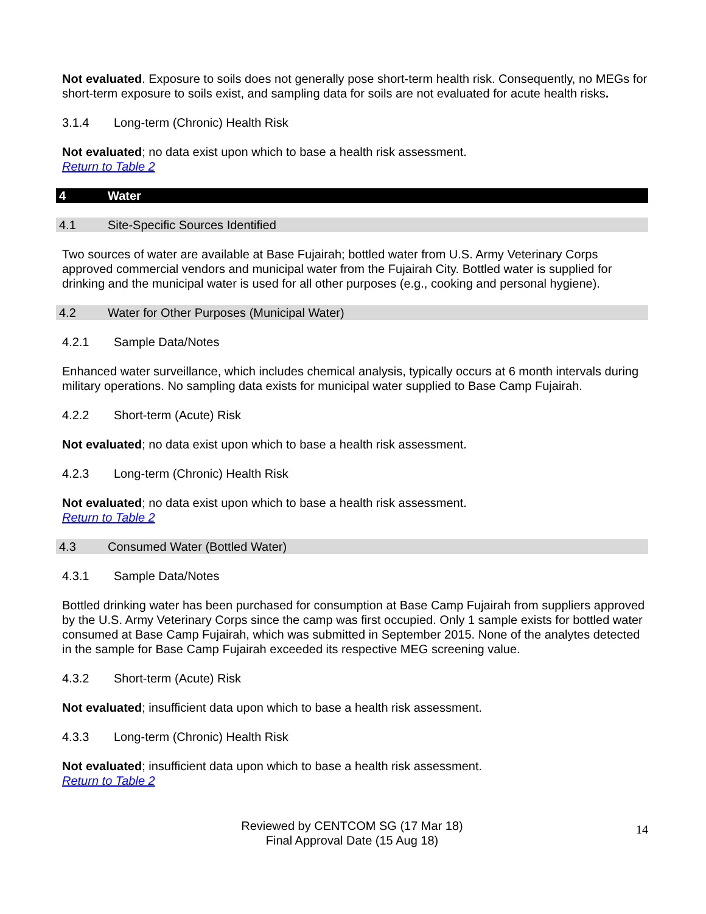Not evaluated. Exposure to soils does not generally pose short-term health risk. Consequently, no MEGs for short-term exposure to soils exist, and sampling data for soils are not evaluated for acute health risks.
3.1.4 Long-term (Chronic) Health Risk
Not evaluated; no data exist upon which to base a health risk assessment.
Return to Table 2
4 Water
4.1 Site-Specific Sources Identified
Two sources of water are available at Base Fujairah; bottled water from U.S. Army Veterinary Corps approved commercial vendors and municipal water from the Fujairah City. Bottled water is supplied for drinking and the municipal water is used for all other purposes (e.g., cooking and personal hygiene).
4.2 Water for Other Purposes (Municipal Water)
4.2.1 Sample Data/Notes
Enhanced water surveillance, which includes chemical analysis, typically occurs at 6 month intervals during military operations. No sampling data exists for municipal water supplied to Base Camp Fujairah.
4.2.2 Short-term (Acute) Risk
Not evaluated; no data exist upon which to base a health risk assessment.
4.2.3 Long-term (Chronic) Health Risk
Not evaluated; no data exist upon which to base a health risk assessment.
Return to Table 2
4.3 Consumed Water (Bottled Water)
4.3.1 Sample Data/Notes
Bottled drinking water has been purchased for consumption at Base Camp Fujairah from suppliers approved by the U.S. Army Veterinary Corps since the camp was first occupied. Only 1 sample exists for bottled water consumed at Base Camp Fujairah, which was submitted in September 2015. None of the analytes detected in the sample for Base Camp Fujairah exceeded its respective MEG screening value.
4.3.2 Short-term (Acute) Risk
Not evaluated; insufficient data upon which to base a health risk assessment.
4.3.3 Long-term (Chronic) Health Risk
Not evaluated; insufficient data upon which to base a health risk assessment.
Return to Table 2
Reviewed by CENTCOM SG (17 Mar 18)
Final Approval Date (15 Aug 18)
14